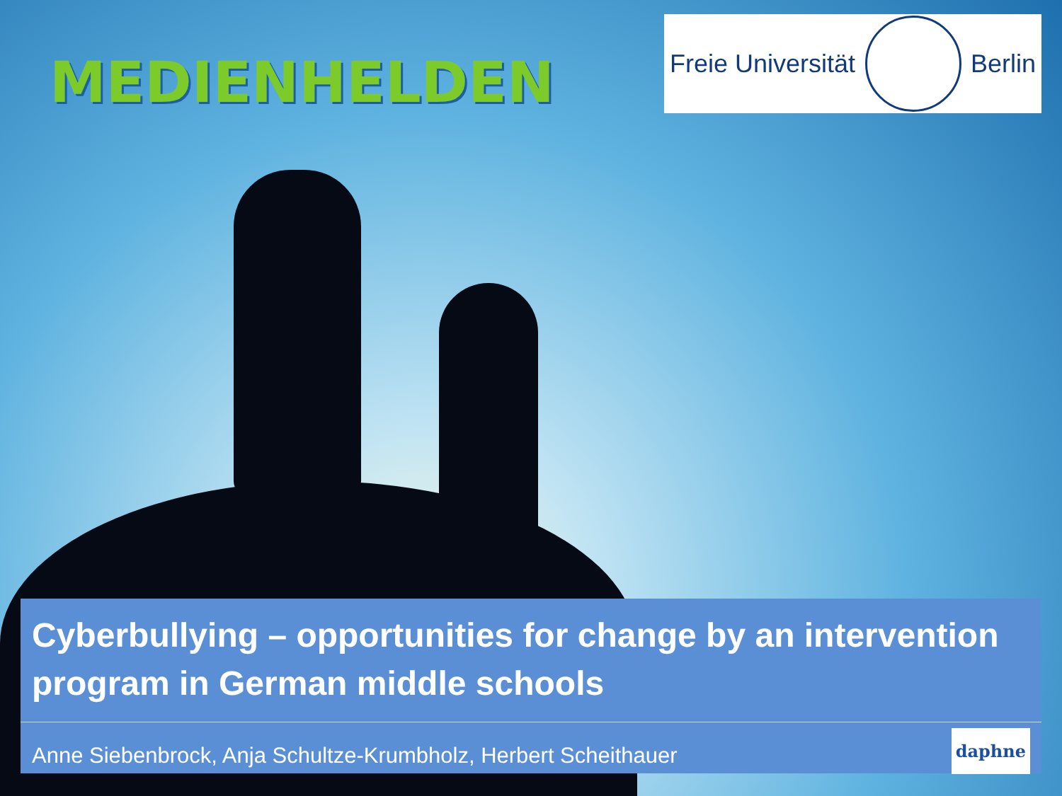MEDIENHELDEN
Freie Universität Berlin
Cyberbullying – opportunities for change by an intervention program in German middle schools
Anne Siebenbrock, Anja Schultze-Krumbholz, Herbert Scheithauer daphne